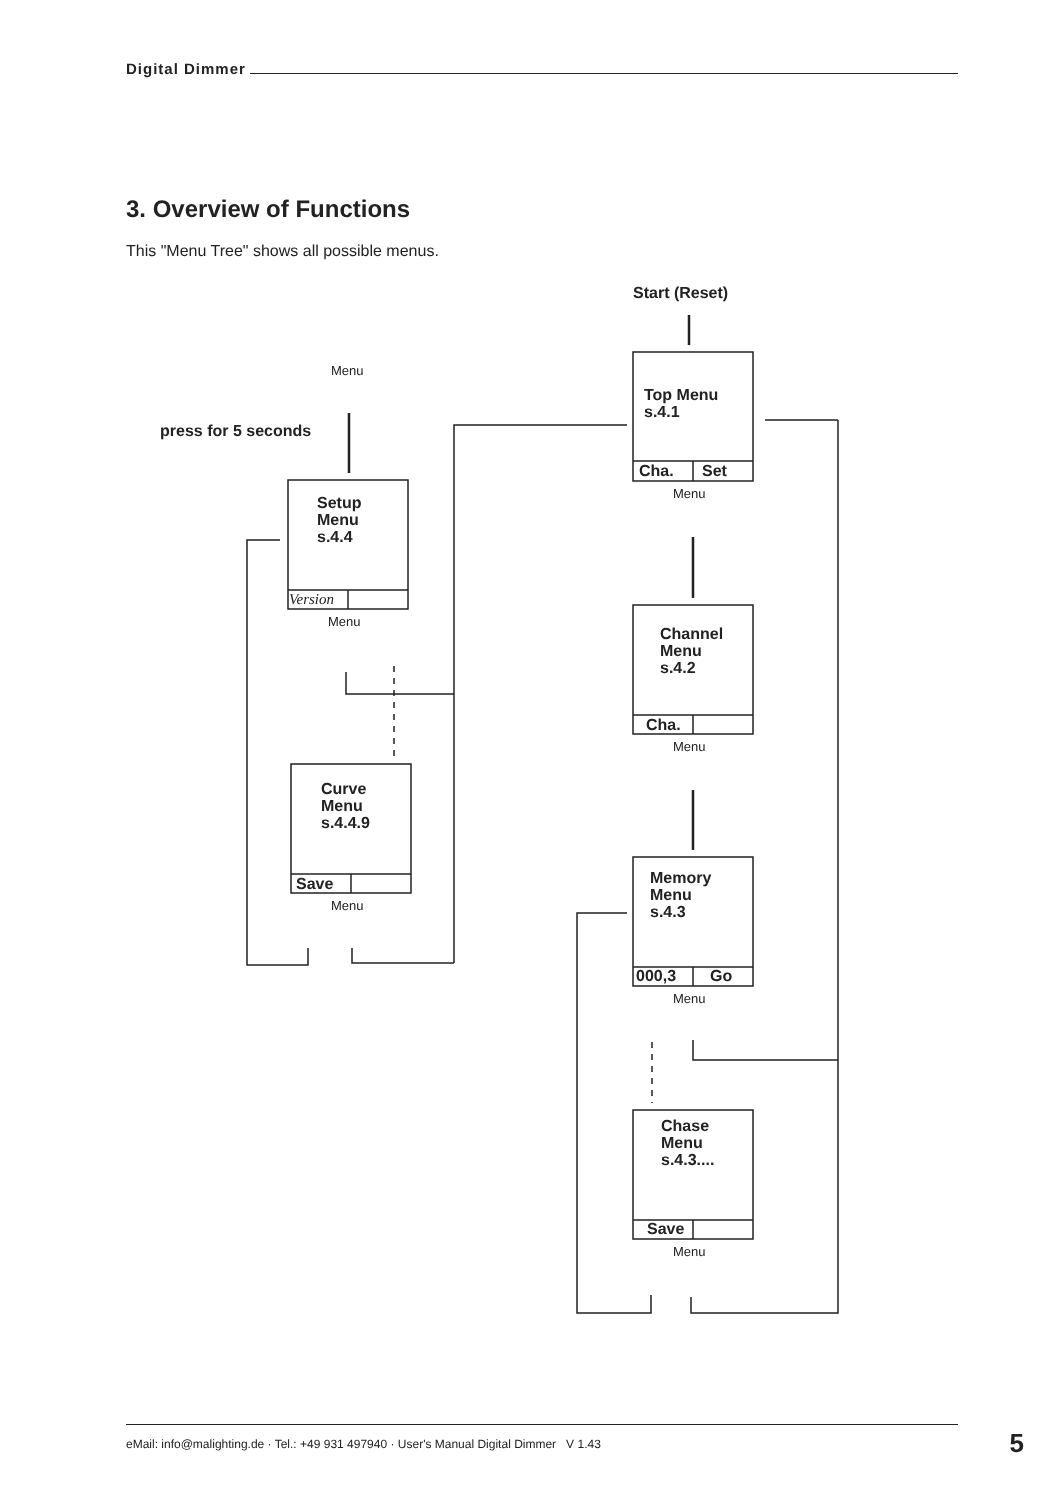Digital Dimmer
3. Overview of Functions
This "Menu Tree" shows all possible menus.
Start (Reset)
press for 5 seconds
Top Menu
s.4.1
Setup
Menu
s.4.4
Curve
Menu
s.4.4.9
Channel
Menu
s.4.2
Memory
Menu
s.4.3
Chase
Menu
s.4.3....
Cha.
Set
Cha.
Save
000,3
Go
Save
Menu
Menu
Menu
Menu
Menu
Menu
Menu
Version
eMail: info@malighting.de · Tel.: +49 931 497940 · User's Manual Digital Dimmer V 1.43 5